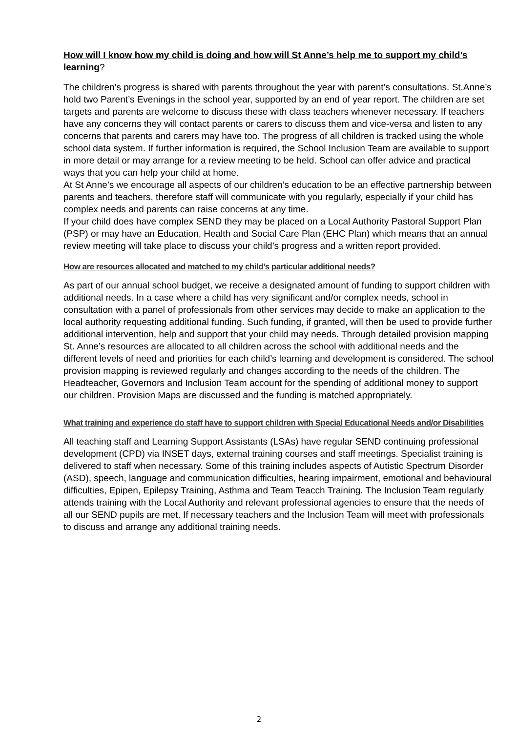How will I know how my child is doing and how will St Anne’s help me to support my child’s learning?
The children’s progress is shared with parents throughout the year with parent’s consultations. St.Anne’s hold two Parent’s Evenings in the school year, supported by an end of year report. The children are set targets and parents are welcome to discuss these with class teachers whenever necessary. If teachers have any concerns they will contact parents or carers to discuss them and vice-versa and listen to any concerns that parents and carers may have too. The progress of all children is tracked using the whole school data system. If further information is required, the School Inclusion Team are available to support in more detail or may arrange for a review meeting to be held. School can offer advice and practical ways that you can help your child at home.
At St Anne’s we encourage all aspects of our children’s education to be an effective partnership between parents and teachers, therefore staff will communicate with you regularly, especially if your child has complex needs and parents can raise concerns at any time.
If your child does have complex SEND they may be placed on a Local Authority Pastoral Support Plan (PSP) or may have an Education, Health and Social Care Plan (EHC Plan) which means that an annual review meeting will take place to discuss your child’s progress and a written report provided.
How are resources allocated and matched to my child’s particular additional needs?
As part of our annual school budget, we receive a designated amount of funding to support children with additional needs. In a case where a child has very significant and/or complex needs, school in consultation with a panel of professionals from other services may decide to make an application to the local authority requesting additional funding. Such funding, if granted, will then be used to provide further additional intervention, help and support that your child may needs. Through detailed provision mapping St. Anne’s resources are allocated to all children across the school with additional needs and the different levels of need and priorities for each child’s learning and development is considered. The school provision mapping is reviewed regularly and changes according to the needs of the children. The Headteacher, Governors and Inclusion Team account for the spending of additional money to support our children. Provision Maps are discussed and the funding is matched appropriately.
What training and experience do staff have to support children with Special Educational Needs and/or Disabilities
All teaching staff and Learning Support Assistants (LSAs) have regular SEND continuing professional development (CPD) via INSET days, external training courses and staff meetings. Specialist training is delivered to staff when necessary. Some of this training includes aspects of Autistic Spectrum Disorder (ASD), speech, language and communication difficulties, hearing impairment, emotional and behavioural difficulties, Epipen, Epilepsy Training, Asthma and Team Teacch Training. The Inclusion Team regularly attends training with the Local Authority and relevant professional agencies to ensure that the needs of all our SEND pupils are met. If necessary teachers and the Inclusion Team will meet with professionals to discuss and arrange any additional training needs.
2